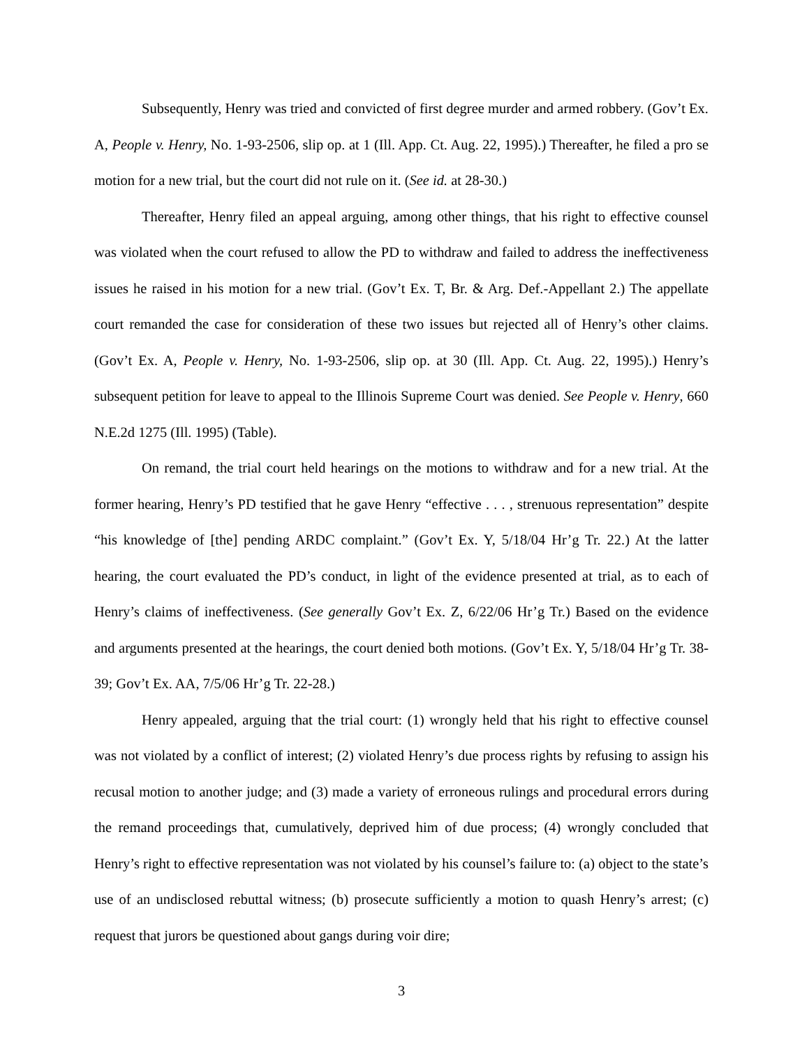Subsequently, Henry was tried and convicted of first degree murder and armed robbery. (Gov’t Ex. A, People v. Henry, No. 1-93-2506, slip op. at 1 (Ill. App. Ct. Aug. 22, 1995).) Thereafter, he filed a pro se motion for a new trial, but the court did not rule on it. (See id. at 28-30.)
Thereafter, Henry filed an appeal arguing, among other things, that his right to effective counsel was violated when the court refused to allow the PD to withdraw and failed to address the ineffectiveness issues he raised in his motion for a new trial. (Gov’t Ex. T, Br. & Arg. Def.-Appellant 2.) The appellate court remanded the case for consideration of these two issues but rejected all of Henry’s other claims. (Gov’t Ex. A, People v. Henry, No. 1-93-2506, slip op. at 30 (Ill. App. Ct. Aug. 22, 1995).) Henry’s subsequent petition for leave to appeal to the Illinois Supreme Court was denied. See People v. Henry, 660 N.E.2d 1275 (Ill. 1995) (Table).
On remand, the trial court held hearings on the motions to withdraw and for a new trial. At the former hearing, Henry’s PD testified that he gave Henry “effective . . . , strenuous representation” despite “his knowledge of [the] pending ARDC complaint.” (Gov’t Ex. Y, 5/18/04 Hr’g Tr. 22.) At the latter hearing, the court evaluated the PD’s conduct, in light of the evidence presented at trial, as to each of Henry’s claims of ineffectiveness. (See generally Gov’t Ex. Z, 6/22/06 Hr’g Tr.) Based on the evidence and arguments presented at the hearings, the court denied both motions. (Gov’t Ex. Y, 5/18/04 Hr’g Tr. 38-39; Gov’t Ex. AA, 7/5/06 Hr’g Tr. 22-28.)
Henry appealed, arguing that the trial court: (1) wrongly held that his right to effective counsel was not violated by a conflict of interest; (2) violated Henry’s due process rights by refusing to assign his recusal motion to another judge; and (3) made a variety of erroneous rulings and procedural errors during the remand proceedings that, cumulatively, deprived him of due process; (4) wrongly concluded that Henry’s right to effective representation was not violated by his counsel’s failure to: (a) object to the state’s use of an undisclosed rebuttal witness; (b) prosecute sufficiently a motion to quash Henry’s arrest; (c) request that jurors be questioned about gangs during voir dire;
3